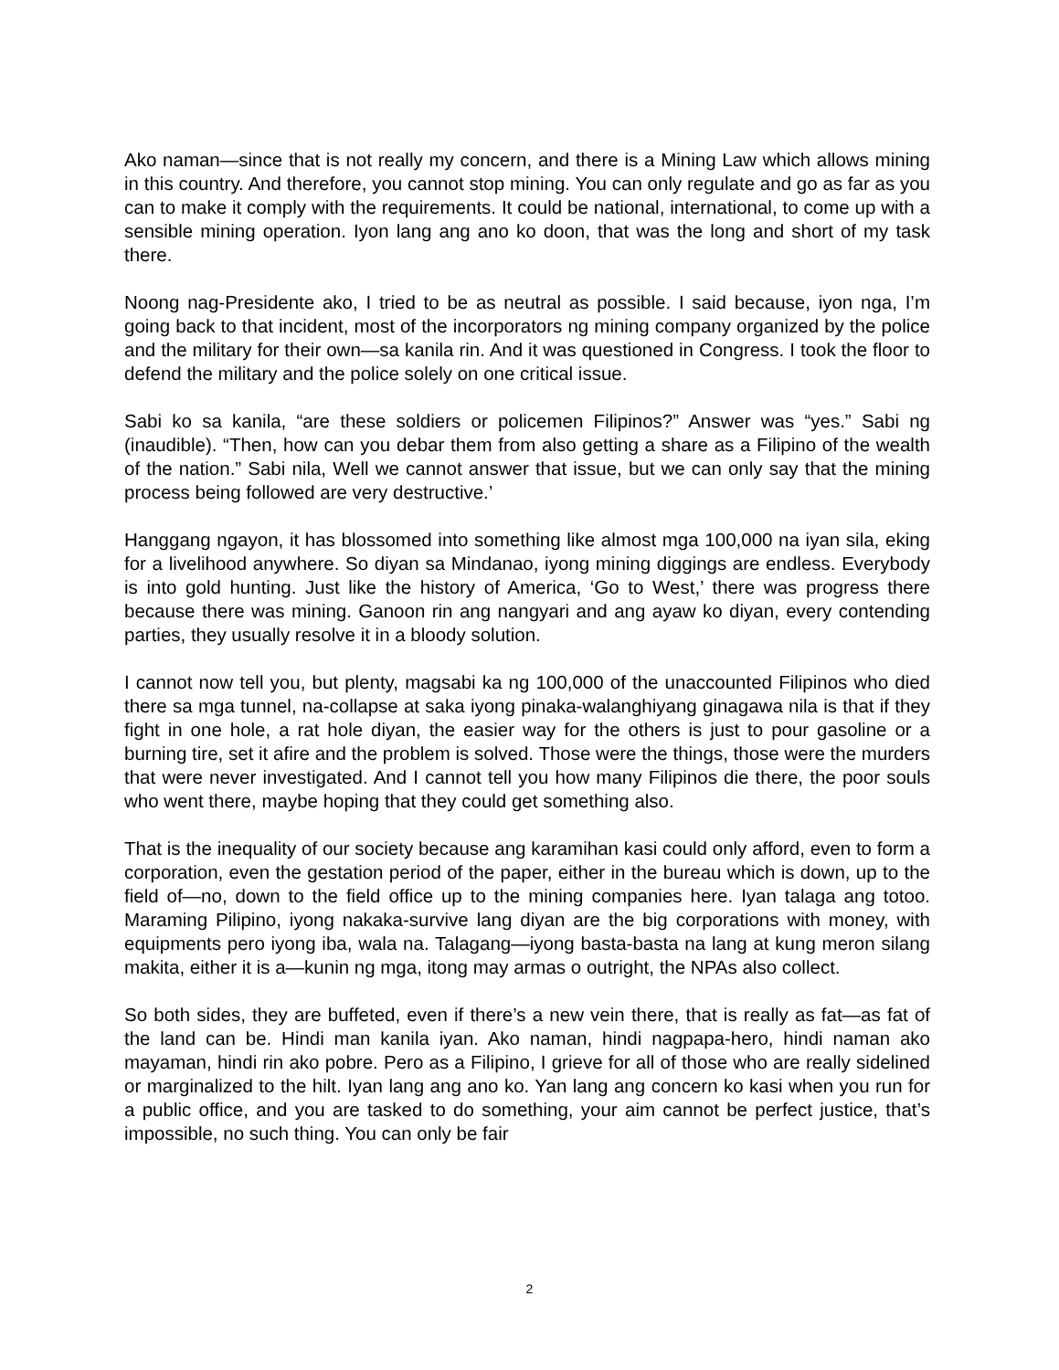Ako naman—since that is not really my concern, and there is a Mining Law which allows mining in this country. And therefore, you cannot stop mining. You can only regulate and go as far as you can to make it comply with the requirements. It could be national, international, to come up with a sensible mining operation. Iyon lang ang ano ko doon, that was the long and short of my task there.
Noong nag-Presidente ako, I tried to be as neutral as possible. I said because, iyon nga, I’m going back to that incident, most of the incorporators ng mining company organized by the police and the military for their own—sa kanila rin. And it was questioned in Congress. I took the floor to defend the military and the police solely on one critical issue.
Sabi ko sa kanila, “are these soldiers or policemen Filipinos?” Answer was “yes.” Sabi ng (inaudible). “Then, how can you debar them from also getting a share as a Filipino of the wealth of the nation.” Sabi nila, Well we cannot answer that issue, but we can only say that the mining process being followed are very destructive.’
Hanggang ngayon, it has blossomed into something like almost mga 100,000 na iyan sila, eking for a livelihood anywhere. So diyan sa Mindanao, iyong mining diggings are endless. Everybody is into gold hunting. Just like the history of America, ‘Go to West,’ there was progress there because there was mining. Ganoon rin ang nangyari and ang ayaw ko diyan, every contending parties, they usually resolve it in a bloody solution.
I cannot now tell you, but plenty, magsabi ka ng 100,000 of the unaccounted Filipinos who died there sa mga tunnel, na-collapse at saka iyong pinaka-walanghiyang ginagawa nila is that if they fight in one hole, a rat hole diyan, the easier way for the others is just to pour gasoline or a burning tire, set it afire and the problem is solved. Those were the things, those were the murders that were never investigated. And I cannot tell you how many Filipinos die there, the poor souls who went there, maybe hoping that they could get something also.
That is the inequality of our society because ang karamihan kasi could only afford, even to form a corporation, even the gestation period of the paper, either in the bureau which is down, up to the field of—no, down to the field office up to the mining companies here. Iyan talaga ang totoo. Maraming Pilipino, iyong nakaka-survive lang diyan are the big corporations with money, with equipments pero iyong iba, wala na. Talagang—iyong basta-basta na lang at kung meron silang makita, either it is a—kunin ng mga, itong may armas o outright, the NPAs also collect.
So both sides, they are buffeted, even if there’s a new vein there, that is really as fat—as fat of the land can be. Hindi man kanila iyan. Ako naman, hindi nagpapa-hero, hindi naman ako mayaman, hindi rin ako pobre. Pero as a Filipino, I grieve for all of those who are really sidelined or marginalized to the hilt. Iyan lang ang ano ko. Yan lang ang concern ko kasi when you run for a public office, and you are tasked to do something, your aim cannot be perfect justice, that’s impossible, no such thing. You can only be fair
2